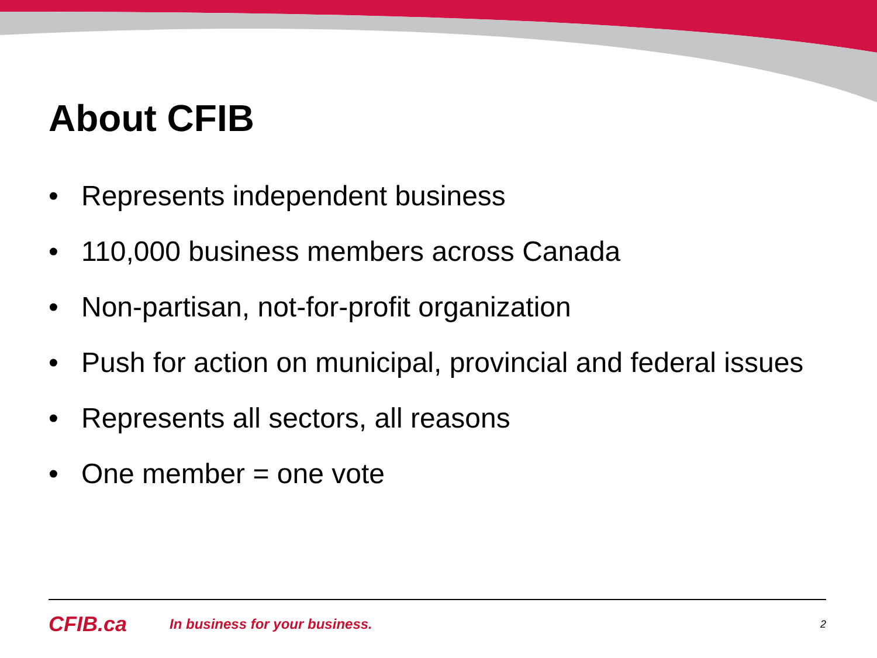About CFIB
• Represents independent business
• 110,000 business members across Canada
• Non-partisan, not-for-profit organization
• Push for action on municipal, provincial and federal issues
• Represents all sectors, all reasons
• One member = one vote
CFIB.ca In business for your business. 2